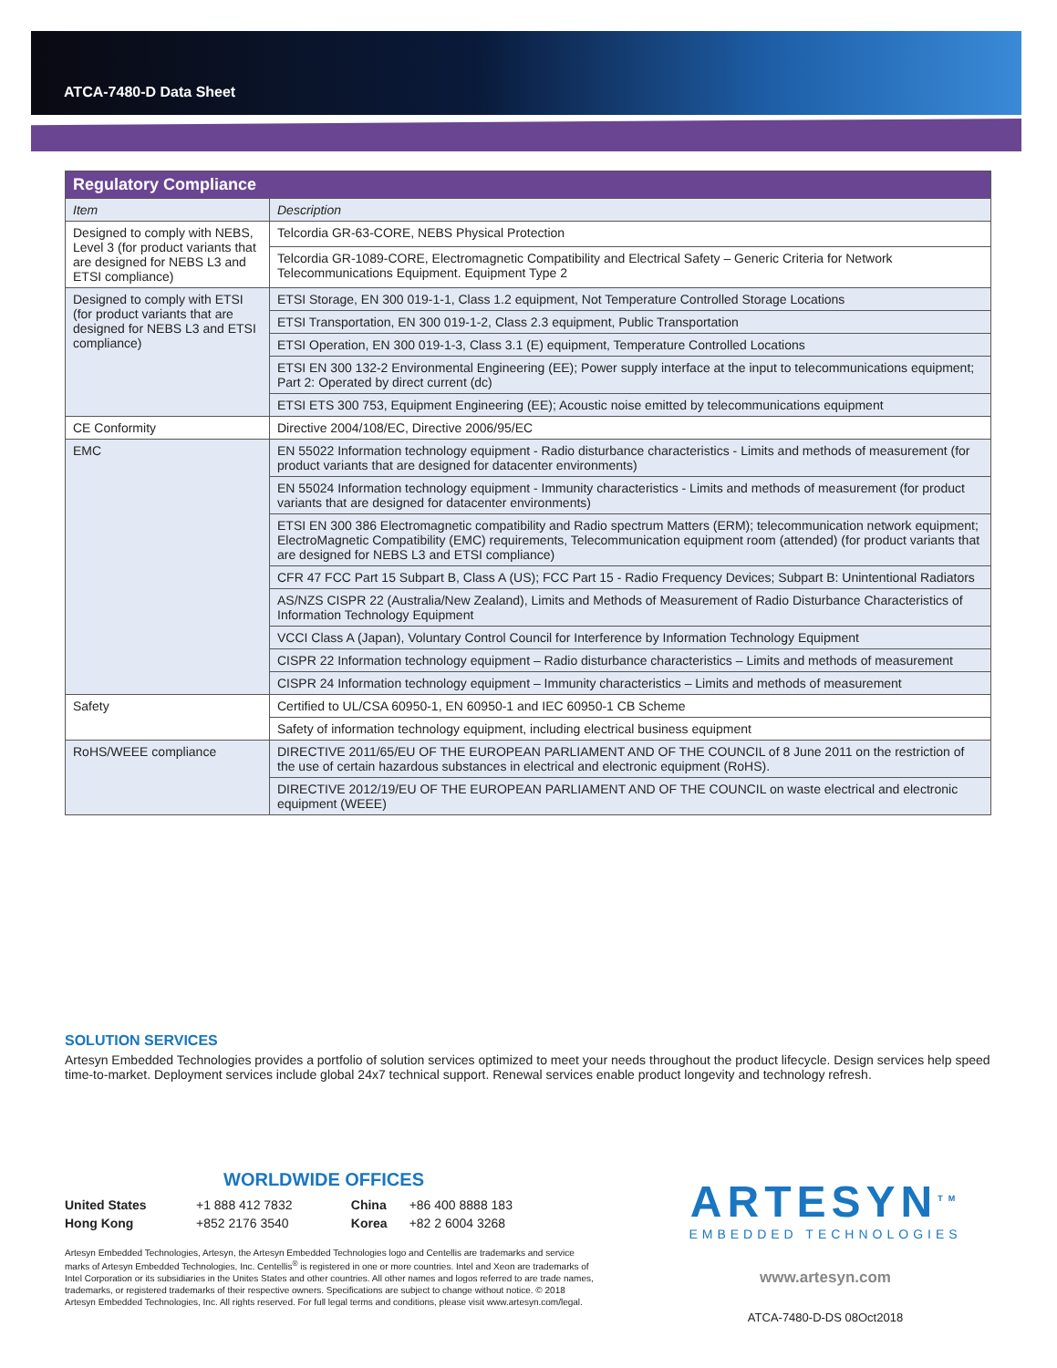ATCA-7480-D Data Sheet
| Regulatory Compliance | |
| Item | Description |
| Designed to comply with NEBS, Level 3 (for product variants that are designed for NEBS L3 and ETSI compliance) | Telcordia GR-63-CORE, NEBS Physical Protection |
| | Telcordia GR-1089-CORE, Electromagnetic Compatibility and Electrical Safety – Generic Criteria for Network Telecommunications Equipment. Equipment Type 2 |
| Designed to comply with ETSI (for product variants that are designed for NEBS L3 and ETSI compliance) | ETSI Storage, EN 300 019-1-1, Class 1.2 equipment, Not Temperature Controlled Storage Locations |
| | ETSI Transportation, EN 300 019-1-2, Class 2.3 equipment, Public Transportation |
| | ETSI Operation, EN 300 019-1-3, Class 3.1 (E) equipment, Temperature Controlled Locations |
| | ETSI EN 300 132-2 Environmental Engineering (EE); Power supply interface at the input to telecommunications equipment; Part 2: Operated by direct current (dc) |
| | ETSI ETS 300 753, Equipment Engineering (EE); Acoustic noise emitted by telecommunications equipment |
| CE Conformity | Directive 2004/108/EC, Directive 2006/95/EC |
| EMC | EN 55022 Information technology equipment - Radio disturbance characteristics - Limits and methods of measurement (for product variants that are designed for datacenter environments) |
| | EN 55024 Information technology equipment - Immunity characteristics - Limits and methods of measurement (for product variants that are designed for datacenter environments) |
| | ETSI EN 300 386 Electromagnetic compatibility and Radio spectrum Matters (ERM); telecommunication network equipment; ElectroMagnetic Compatibility (EMC) requirements, Telecommunication equipment room (attended) (for product variants that are designed for NEBS L3 and ETSI compliance) |
| | CFR 47 FCC Part 15 Subpart B, Class A (US); FCC Part 15 - Radio Frequency Devices; Subpart B: Unintentional Radiators |
| | AS/NZS CISPR 22 (Australia/New Zealand), Limits and Methods of Measurement of Radio Disturbance Characteristics of Information Technology Equipment |
| | VCCI Class A (Japan), Voluntary Control Council for Interference by Information Technology Equipment |
| | CISPR 22 Information technology equipment – Radio disturbance characteristics – Limits and methods of measurement |
| | CISPR 24 Information technology equipment – Immunity characteristics – Limits and methods of measurement |
| Safety | Certified to UL/CSA 60950-1, EN 60950-1 and IEC 60950-1 CB Scheme |
| | Safety of information technology equipment, including electrical business equipment |
| RoHS/WEEE compliance | DIRECTIVE 2011/65/EU OF THE EUROPEAN PARLIAMENT AND OF THE COUNCIL of 8 June 2011 on the restriction of the use of certain hazardous substances in electrical and electronic equipment (RoHS). |
| | DIRECTIVE 2012/19/EU OF THE EUROPEAN PARLIAMENT AND OF THE COUNCIL on waste electrical and electronic equipment (WEEE) |
SOLUTION SERVICES
Artesyn Embedded Technologies provides a portfolio of solution services optimized to meet your needs throughout the product lifecycle. Design services help speed time-to-market. Deployment services include global 24x7 technical support. Renewal services enable product longevity and technology refresh.
WORLDWIDE OFFICES
| United States | +1 888 412 7832 | China | +86 400 8888 183 |
| Hong Kong | +852 2176 3540 | Korea | +82 2 6004 3268 |
Artesyn Embedded Technologies, Artesyn, the Artesyn Embedded Technologies logo and Centellis are trademarks and service marks of Artesyn Embedded Technologies, Inc. Centellis<sup>®</sup> is registered in one or more countries. Intel and Xeon are trademarks of Intel Corporation or its subsidiaries in the Unites States and other countries. All other names and logos referred to are trade names, trademarks, or registered trademarks of their respective owners. Specifications are subject to change without notice. © 2018 Artesyn Embedded Technologies, Inc. All rights reserved. For full legal terms and conditions, please visit www.artesyn.com/legal.
ARTESYN<sup>TM</sup>
EMBEDDED TECHNOLOGIES
www.artesyn.com
ATCA-7480-D-DS 08Oct2018